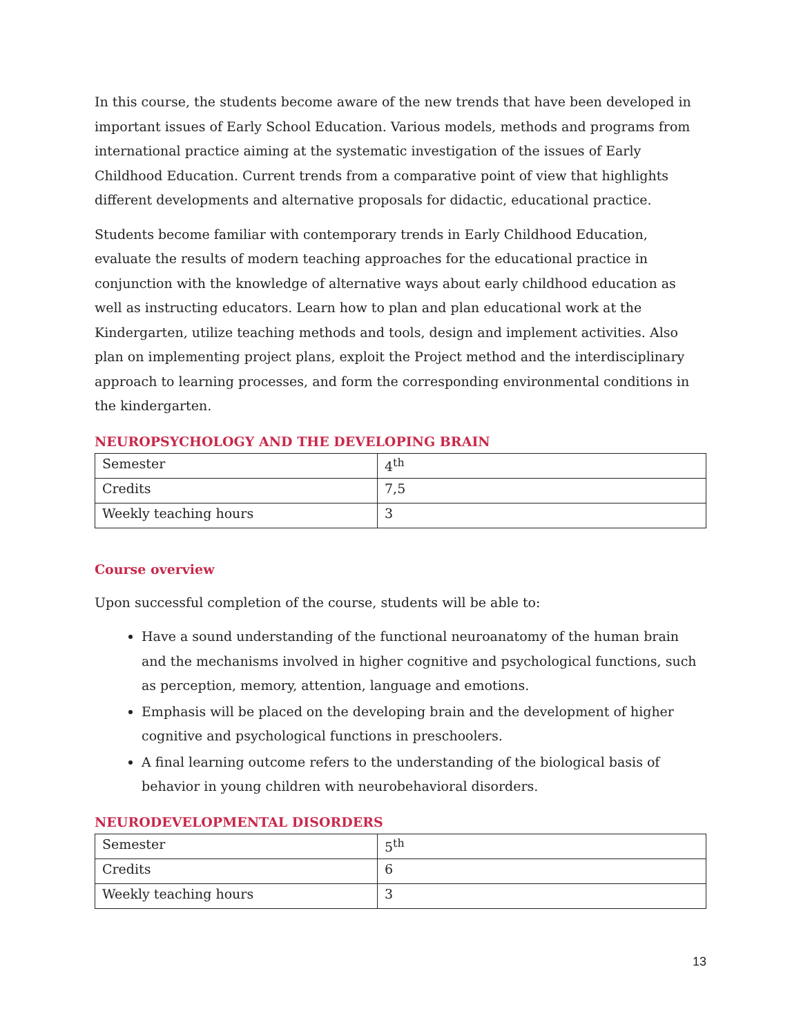In this course, the students become aware of the new trends that have been developed in important issues of Early School Education. Various models, methods and programs from international practice aiming at the systematic investigation of the issues of Early Childhood Education. Current trends from a comparative point of view that highlights different developments and alternative proposals for didactic, educational practice.
Students become familiar with contemporary trends in Early Childhood Education, evaluate the results of modern teaching approaches for the educational practice in conjunction with the knowledge of alternative ways about early childhood education as well as instructing educators. Learn how to plan and plan educational work at the Kindergarten, utilize teaching methods and tools, design and implement activities. Also plan on implementing project plans, exploit the Project method and the interdisciplinary approach to learning processes, and form the corresponding environmental conditions in the kindergarten.
NEUROPSYCHOLOGY AND THE DEVELOPING BRAIN
| Semester | 4<sup>th</sup> |
| Credits | 7,5 |
| Weekly teaching hours | 3 |
Course overview
Upon successful completion of the course, students will be able to:
Have a sound understanding of the functional neuroanatomy of the human brain and the mechanisms involved in higher cognitive and psychological functions, such as perception, memory, attention, language and emotions.
Emphasis will be placed on the developing brain and the development of higher cognitive and psychological functions in preschoolers.
A final learning outcome refers to the understanding of the biological basis of behavior in young children with neurobehavioral disorders.
NEURODEVELOPMENTAL DISORDERS
| Semester | 5<sup>th</sup> |
| Credits | 6 |
| Weekly teaching hours | 3 |
13